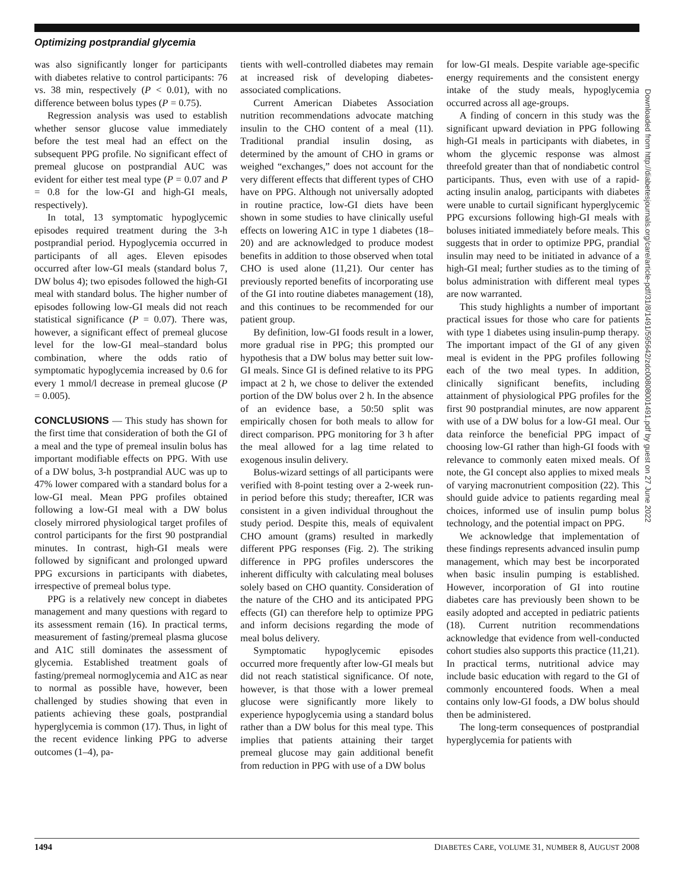Optimizing postprandial glycemia
was also significantly longer for participants with diabetes relative to control participants: 76 vs. 38 min, respectively (P < 0.01), with no difference between bolus types (P = 0.75).
Regression analysis was used to establish whether sensor glucose value immediately before the test meal had an effect on the subsequent PPG profile. No significant effect of premeal glucose on postprandial AUC was evident for either test meal type (P = 0.07 and P = 0.8 for the low-GI and high-GI meals, respectively).
In total, 13 symptomatic hypoglycemic episodes required treatment during the 3-h postprandial period. Hypoglycemia occurred in participants of all ages. Eleven episodes occurred after low-GI meals (standard bolus 7, DW bolus 4); two episodes followed the high-GI meal with standard bolus. The higher number of episodes following low-GI meals did not reach statistical significance (P = 0.07). There was, however, a significant effect of premeal glucose level for the low-GI meal–standard bolus combination, where the odds ratio of symptomatic hypoglycemia increased by 0.6 for every 1 mmol/l decrease in premeal glucose (P = 0.005).
CONCLUSIONS — This study has shown for the first time that consideration of both the GI of a meal and the type of premeal insulin bolus has important modifiable effects on PPG. With use of a DW bolus, 3-h postprandial AUC was up to 47% lower compared with a standard bolus for a low-GI meal. Mean PPG profiles obtained following a low-GI meal with a DW bolus closely mirrored physiological target profiles of control participants for the first 90 postprandial minutes. In contrast, high-GI meals were followed by significant and prolonged upward PPG excursions in participants with diabetes, irrespective of premeal bolus type.
PPG is a relatively new concept in diabetes management and many questions with regard to its assessment remain (16). In practical terms, measurement of fasting/premeal plasma glucose and A1C still dominates the assessment of glycemia. Established treatment goals of fasting/premeal normoglycemia and A1C as near to normal as possible have, however, been challenged by studies showing that even in patients achieving these goals, postprandial hyperglycemia is common (17). Thus, in light of the recent evidence linking PPG to adverse outcomes (1–4), pa-
tients with well-controlled diabetes may remain at increased risk of developing diabetes-associated complications.
Current American Diabetes Association nutrition recommendations advocate matching insulin to the CHO content of a meal (11). Traditional prandial insulin dosing, as determined by the amount of CHO in grams or weighed “exchanges,” does not account for the very different effects that different types of CHO have on PPG. Although not universally adopted in routine practice, low-GI diets have been shown in some studies to have clinically useful effects on lowering A1C in type 1 diabetes (18–20) and are acknowledged to produce modest benefits in addition to those observed when total CHO is used alone (11,21). Our center has previously reported benefits of incorporating use of the GI into routine diabetes management (18), and this continues to be recommended for our patient group.
By definition, low-GI foods result in a lower, more gradual rise in PPG; this prompted our hypothesis that a DW bolus may better suit low-GI meals. Since GI is defined relative to its PPG impact at 2 h, we chose to deliver the extended portion of the DW bolus over 2 h. In the absence of an evidence base, a 50:50 split was empirically chosen for both meals to allow for direct comparison. PPG monitoring for 3 h after the meal allowed for a lag time related to exogenous insulin delivery.
Bolus-wizard settings of all participants were verified with 8-point testing over a 2-week run-in period before this study; thereafter, ICR was consistent in a given individual throughout the study period. Despite this, meals of equivalent CHO amount (grams) resulted in markedly different PPG responses (Fig. 2). The striking difference in PPG profiles underscores the inherent difficulty with calculating meal boluses solely based on CHO quantity. Consideration of the nature of the CHO and its anticipated PPG effects (GI) can therefore help to optimize PPG and inform decisions regarding the mode of meal bolus delivery.
Symptomatic hypoglycemic episodes occurred more frequently after low-GI meals but did not reach statistical significance. Of note, however, is that those with a lower premeal glucose were significantly more likely to experience hypoglycemia using a standard bolus rather than a DW bolus for this meal type. This implies that patients attaining their target premeal glucose may gain additional benefit from reduction in PPG with use of a DW bolus
for low-GI meals. Despite variable age-specific energy requirements and the consistent energy intake of the study meals, hypoglycemia occurred across all age-groups.
A finding of concern in this study was the significant upward deviation in PPG following high-GI meals in participants with diabetes, in whom the glycemic response was almost threefold greater than that of nondiabetic control participants. Thus, even with use of a rapid-acting insulin analog, participants with diabetes were unable to curtail significant hyperglycemic PPG excursions following high-GI meals with boluses initiated immediately before meals. This suggests that in order to optimize PPG, prandial insulin may need to be initiated in advance of a high-GI meal; further studies as to the timing of bolus administration with different meal types are now warranted.
This study highlights a number of important practical issues for those who care for patients with type 1 diabetes using insulin-pump therapy. The important impact of the GI of any given meal is evident in the PPG profiles following each of the two meal types. In addition, clinically significant benefits, including attainment of physiological PPG profiles for the first 90 postprandial minutes, are now apparent with use of a DW bolus for a low-GI meal. Our data reinforce the beneficial PPG impact of choosing low-GI rather than high-GI foods with relevance to commonly eaten mixed meals. Of note, the GI concept also applies to mixed meals of varying macronutrient composition (22). This should guide advice to patients regarding meal choices, informed use of insulin pump bolus technology, and the potential impact on PPG.
We acknowledge that implementation of these findings represents advanced insulin pump management, which may best be incorporated when basic insulin pumping is established. However, incorporation of GI into routine diabetes care has previously been shown to be easily adopted and accepted in pediatric patients (18). Current nutrition recommendations acknowledge that evidence from well-conducted cohort studies also supports this practice (11,21). In practical terms, nutritional advice may include basic education with regard to the GI of commonly encountered foods. When a meal contains only low-GI foods, a DW bolus should then be administered.
The long-term consequences of postprandial hyperglycemia for patients with
Downloaded from http://diabetesjournals.org/care/article-pdf/31/8/1491/595642/zdc00808001491.pdf by guest on 27 June 2022
1494 DIABETES CARE, VOLUME 31, NUMBER 8, AUGUST 2008